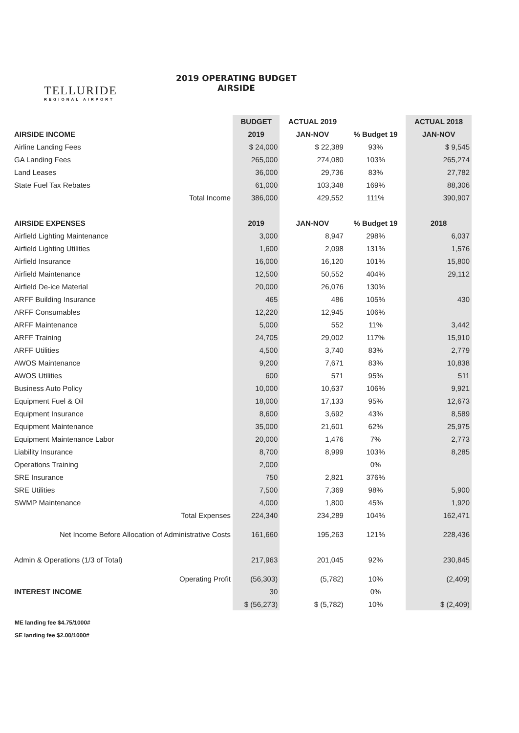TELLURIDE
REGIONAL AIRPORT
2019 OPERATING BUDGET
AIRSIDE
| | BUDGET | ACTUAL 2019 | | ACTUAL 2018 |
| --- | --- | --- | --- | --- |
| AIRSIDE INCOME | 2019 | JAN-NOV | % Budget 19 | JAN-NOV |
| Airline Landing Fees | $ 24,000 | $ 22,389 | 93% | $ 9,545 |
| GA Landing Fees | 265,000 | 274,080 | 103% | 265,274 |
| Land Leases | 36,000 | 29,736 | 83% | 27,782 |
| State Fuel Tax Rebates | 61,000 | 103,348 | 169% | 88,306 |
| Total Income | 386,000 | 429,552 | 111% | 390,907 |
| AIRSIDE EXPENSES | 2019 | JAN-NOV | % Budget 19 | 2018 |
| Airfield Lighting Maintenance | 3,000 | 8,947 | 298% | 6,037 |
| Airfield Lighting Utilities | 1,600 | 2,098 | 131% | 1,576 |
| Airfield Insurance | 16,000 | 16,120 | 101% | 15,800 |
| Airfield Maintenance | 12,500 | 50,552 | 404% | 29,112 |
| Airfield De-ice Material | 20,000 | 26,076 | 130% | |
| ARFF Building Insurance | 465 | 486 | 105% | 430 |
| ARFF Consumables | 12,220 | 12,945 | 106% | |
| ARFF Maintenance | 5,000 | 552 | 11% | 3,442 |
| ARFF Training | 24,705 | 29,002 | 117% | 15,910 |
| ARFF Utilities | 4,500 | 3,740 | 83% | 2,779 |
| AWOS Maintenance | 9,200 | 7,671 | 83% | 10,838 |
| AWOS Utilities | 600 | 571 | 95% | 511 |
| Business Auto Policy | 10,000 | 10,637 | 106% | 9,921 |
| Equipment Fuel & Oil | 18,000 | 17,133 | 95% | 12,673 |
| Equipment Insurance | 8,600 | 3,692 | 43% | 8,589 |
| Equipment Maintenance | 35,000 | 21,601 | 62% | 25,975 |
| Equipment Maintenance Labor | 20,000 | 1,476 | 7% | 2,773 |
| Liability Insurance | 8,700 | 8,999 | 103% | 8,285 |
| Operations Training | 2,000 | | 0% | |
| SRE Insurance | 750 | 2,821 | 376% | |
| SRE Utilities | 7,500 | 7,369 | 98% | 5,900 |
| SWMP Maintenance | 4,000 | 1,800 | 45% | 1,920 |
| Total Expenses | 224,340 | 234,289 | 104% | 162,471 |
| Net Income Before Allocation of Administrative Costs | 161,660 | 195,263 | 121% | 228,436 |
| Admin & Operations (1/3 of Total) | 217,963 | 201,045 | 92% | 230,845 |
| Operating Profit | (56,303) | (5,782) | 10% | (2,409) |
| INTEREST INCOME | 30 | | 0% | |
| | $ (56,273) | $ (5,782) | 10% | $ (2,409) |
ME landing fee $4.75/1000#
SE landing fee $2.00/1000#